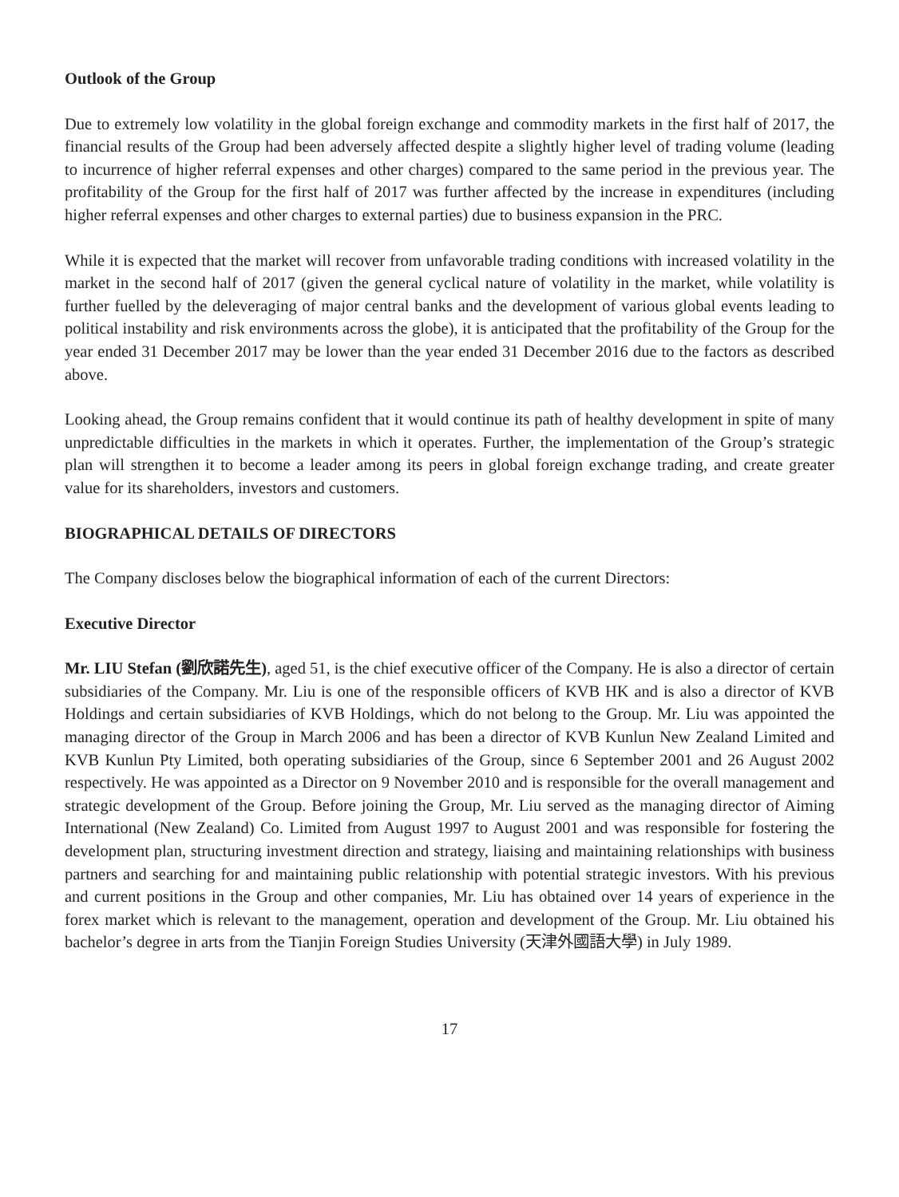Outlook of the Group
Due to extremely low volatility in the global foreign exchange and commodity markets in the first half of 2017, the financial results of the Group had been adversely affected despite a slightly higher level of trading volume (leading to incurrence of higher referral expenses and other charges) compared to the same period in the previous year. The profitability of the Group for the first half of 2017 was further affected by the increase in expenditures (including higher referral expenses and other charges to external parties) due to business expansion in the PRC.
While it is expected that the market will recover from unfavorable trading conditions with increased volatility in the market in the second half of 2017 (given the general cyclical nature of volatility in the market, while volatility is further fuelled by the deleveraging of major central banks and the development of various global events leading to political instability and risk environments across the globe), it is anticipated that the profitability of the Group for the year ended 31 December 2017 may be lower than the year ended 31 December 2016 due to the factors as described above.
Looking ahead, the Group remains confident that it would continue its path of healthy development in spite of many unpredictable difficulties in the markets in which it operates. Further, the implementation of the Group’s strategic plan will strengthen it to become a leader among its peers in global foreign exchange trading, and create greater value for its shareholders, investors and customers.
BIOGRAPHICAL DETAILS OF DIRECTORS
The Company discloses below the biographical information of each of the current Directors:
Executive Director
Mr. LIU Stefan (劉欣諾先生), aged 51, is the chief executive officer of the Company. He is also a director of certain subsidiaries of the Company. Mr. Liu is one of the responsible officers of KVB HK and is also a director of KVB Holdings and certain subsidiaries of KVB Holdings, which do not belong to the Group. Mr. Liu was appointed the managing director of the Group in March 2006 and has been a director of KVB Kunlun New Zealand Limited and KVB Kunlun Pty Limited, both operating subsidiaries of the Group, since 6 September 2001 and 26 August 2002 respectively. He was appointed as a Director on 9 November 2010 and is responsible for the overall management and strategic development of the Group. Before joining the Group, Mr. Liu served as the managing director of Aiming International (New Zealand) Co. Limited from August 1997 to August 2001 and was responsible for fostering the development plan, structuring investment direction and strategy, liaising and maintaining relationships with business partners and searching for and maintaining public relationship with potential strategic investors. With his previous and current positions in the Group and other companies, Mr. Liu has obtained over 14 years of experience in the forex market which is relevant to the management, operation and development of the Group. Mr. Liu obtained his bachelor’s degree in arts from the Tianjin Foreign Studies University (天津外國語大學) in July 1989.
17